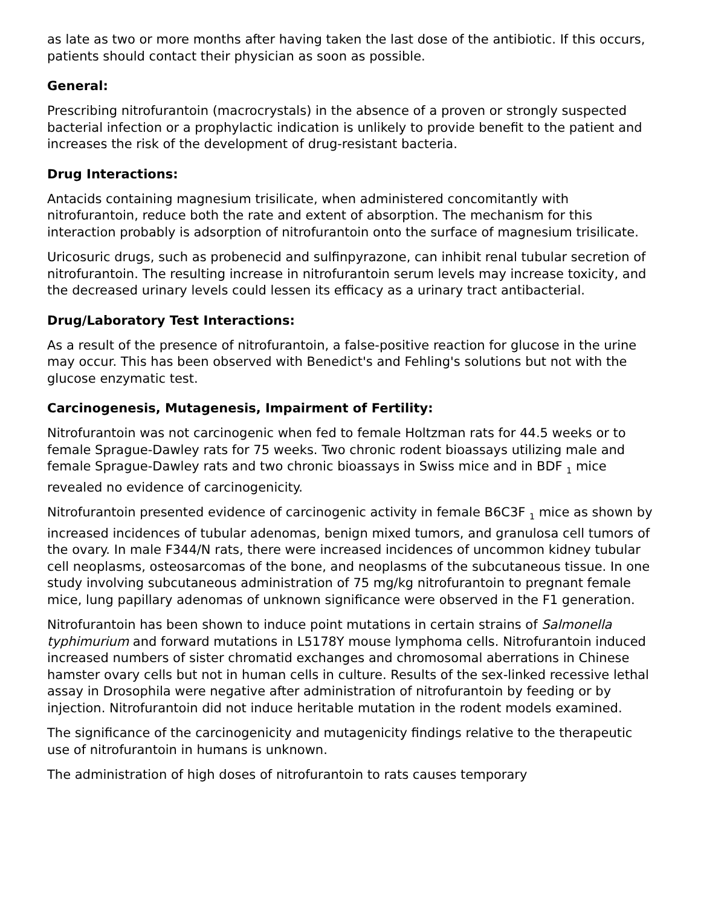as late as two or more months after having taken the last dose of the antibiotic. If this occurs, patients should contact their physician as soon as possible.
General:
Prescribing nitrofurantoin (macrocrystals) in the absence of a proven or strongly suspected bacterial infection or a prophylactic indication is unlikely to provide benefit to the patient and increases the risk of the development of drug-resistant bacteria.
Drug Interactions:
Antacids containing magnesium trisilicate, when administered concomitantly with nitrofurantoin, reduce both the rate and extent of absorption. The mechanism for this interaction probably is adsorption of nitrofurantoin onto the surface of magnesium trisilicate.
Uricosuric drugs, such as probenecid and sulfinpyrazone, can inhibit renal tubular secretion of nitrofurantoin. The resulting increase in nitrofurantoin serum levels may increase toxicity, and the decreased urinary levels could lessen its efficacy as a urinary tract antibacterial.
Drug/Laboratory Test Interactions:
As a result of the presence of nitrofurantoin, a false-positive reaction for glucose in the urine may occur. This has been observed with Benedict's and Fehling's solutions but not with the glucose enzymatic test.
Carcinogenesis, Mutagenesis, Impairment of Fertility:
Nitrofurantoin was not carcinogenic when fed to female Holtzman rats for 44.5 weeks or to female Sprague-Dawley rats for 75 weeks. Two chronic rodent bioassays utilizing male and female Sprague-Dawley rats and two chronic bioassays in Swiss mice and in BDF <sub>1</sub> mice revealed no evidence of carcinogenicity.
Nitrofurantoin presented evidence of carcinogenic activity in female B6C3F <sub>1</sub> mice as shown by increased incidences of tubular adenomas, benign mixed tumors, and granulosa cell tumors of the ovary. In male F344/N rats, there were increased incidences of uncommon kidney tubular cell neoplasms, osteosarcomas of the bone, and neoplasms of the subcutaneous tissue. In one study involving subcutaneous administration of 75 mg/kg nitrofurantoin to pregnant female mice, lung papillary adenomas of unknown significance were observed in the F1 generation.
Nitrofurantoin has been shown to induce point mutations in certain strains of Salmonella typhimurium and forward mutations in L5178Y mouse lymphoma cells. Nitrofurantoin induced increased numbers of sister chromatid exchanges and chromosomal aberrations in Chinese hamster ovary cells but not in human cells in culture. Results of the sex-linked recessive lethal assay in Drosophila were negative after administration of nitrofurantoin by feeding or by injection. Nitrofurantoin did not induce heritable mutation in the rodent models examined.
The significance of the carcinogenicity and mutagenicity findings relative to the therapeutic use of nitrofurantoin in humans is unknown.
The administration of high doses of nitrofurantoin to rats causes temporary